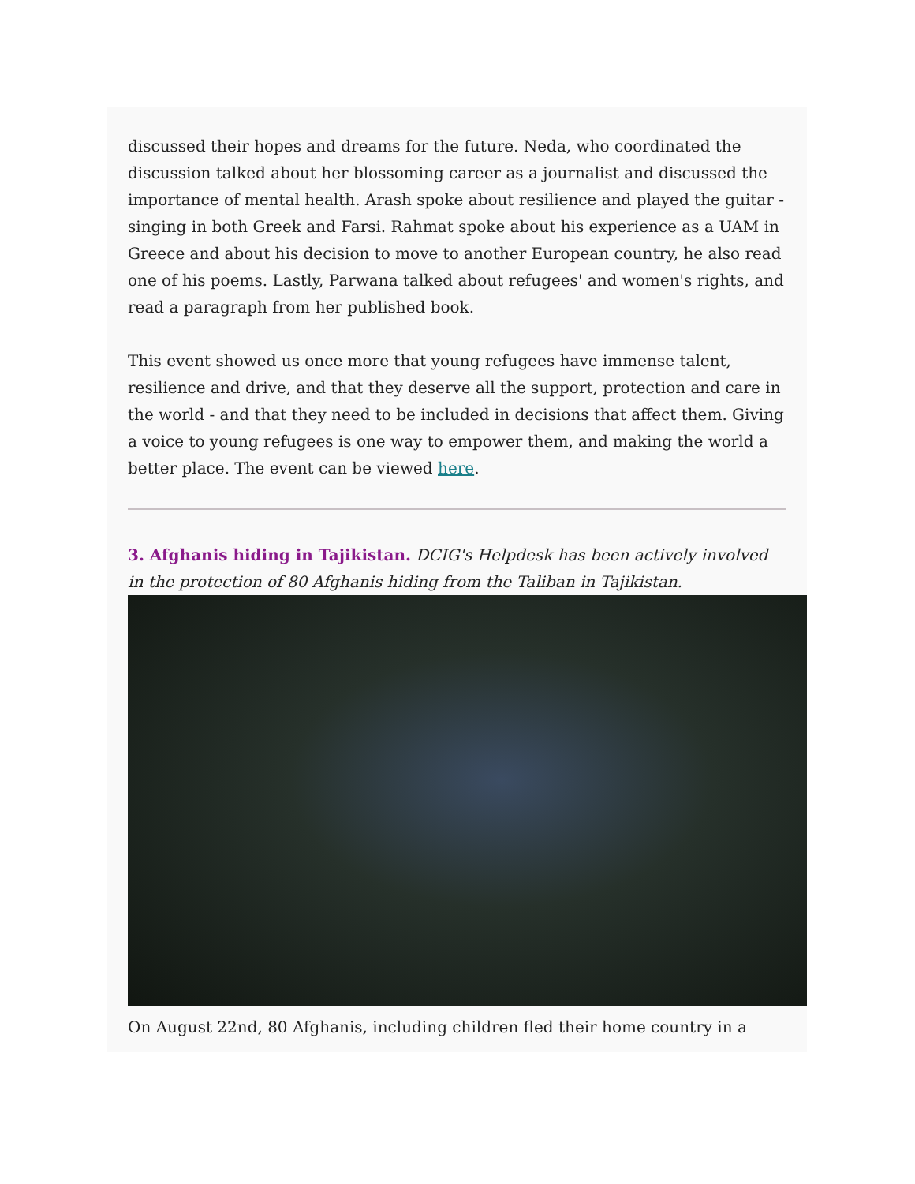discussed their hopes and dreams for the future. Neda, who coordinated the discussion talked about her blossoming career as a journalist and discussed the importance of mental health. Arash spoke about resilience and played the guitar - singing in both Greek and Farsi. Rahmat spoke about his experience as a UAM in Greece and about his decision to move to another European country, he also read one of his poems. Lastly, Parwana talked about refugees' and women's rights, and read a paragraph from her published book.
This event showed us once more that young refugees have immense talent, resilience and drive, and that they deserve all the support, protection and care in the world - and that they need to be included in decisions that affect them. Giving a voice to young refugees is one way to empower them, and making the world a better place. The event can be viewed here.
3. Afghanis hiding in Tajikistan. DCIG's Helpdesk has been actively involved in the protection of 80 Afghanis hiding from the Taliban in Tajikistan.
On August 22nd, 80 Afghanis, including children fled their home country in a